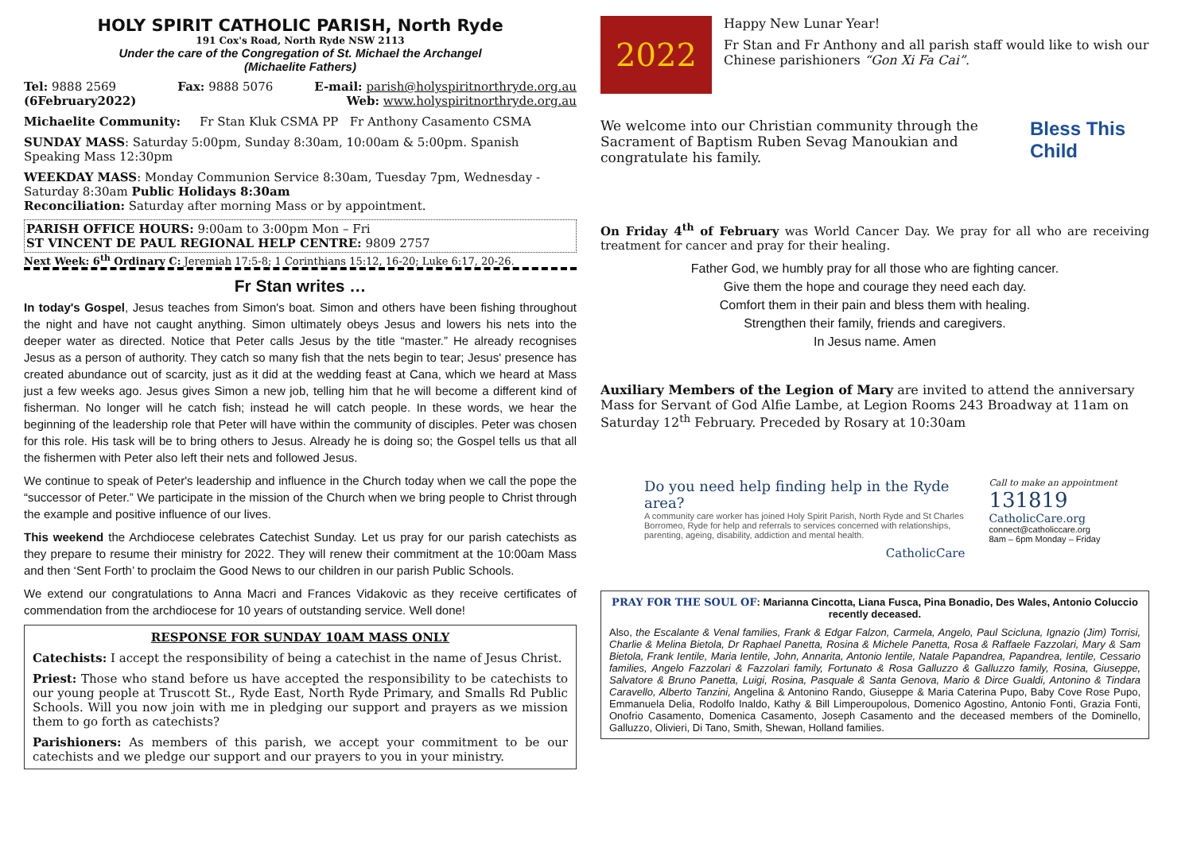HOLY SPIRIT CATHOLIC PARISH, North Ryde
191 Cox's Road, North Ryde NSW 2113
Under the care of the Congregation of St. Michael the Archangel
(Michaelite Fathers)
Tel: 9888 2569
(6February2022) Fax: 9888 5076 E-mail: parish@holyspiritnorthryde.org.au
Web: www.holyspiritnorthryde.org.au
Michaelite Community: Fr Stan Kluk CSMA PP Fr Anthony Casamento CSMA
SUNDAY MASS: Saturday 5:00pm, Sunday 8:30am, 10:00am & 5:00pm. Spanish Speaking Mass 12:30pm
WEEKDAY MASS: Monday Communion Service 8:30am, Tuesday 7pm, Wednesday - Saturday 8:30am Public Holidays 8:30am
Reconciliation: Saturday after morning Mass or by appointment.
PARISH OFFICE HOURS: 9:00am to 3:00pm Mon – Fri
ST VINCENT DE PAUL REGIONAL HELP CENTRE: 9809 2757
Next Week: 6<sup>th</sup> Ordinary C: Jeremiah 17:5-8; 1 Corinthians 15:12, 16-20; Luke 6:17, 20-26.
Fr Stan writes …
In today's Gospel, Jesus teaches from Simon's boat. Simon and others have been fishing throughout the night and have not caught anything. Simon ultimately obeys Jesus and lowers his nets into the deeper water as directed. Notice that Peter calls Jesus by the title “master.” He already recognises Jesus as a person of authority. They catch so many fish that the nets begin to tear; Jesus' presence has created abundance out of scarcity, just as it did at the wedding feast at Cana, which we heard at Mass just a few weeks ago. Jesus gives Simon a new job, telling him that he will become a different kind of fisherman. No longer will he catch fish; instead he will catch people. In these words, we hear the beginning of the leadership role that Peter will have within the community of disciples. Peter was chosen for this role. His task will be to bring others to Jesus. Already he is doing so; the Gospel tells us that all the fishermen with Peter also left their nets and followed Jesus.
We continue to speak of Peter's leadership and influence in the Church today when we call the pope the “successor of Peter.” We participate in the mission of the Church when we bring people to Christ through the example and positive influence of our lives.
This weekend the Archdiocese celebrates Catechist Sunday. Let us pray for our parish catechists as they prepare to resume their ministry for 2022. They will renew their commitment at the 10:00am Mass and then ‘Sent Forth’ to proclaim the Good News to our children in our parish Public Schools.
We extend our congratulations to Anna Macri and Frances Vidakovic as they receive certificates of commendation from the archdiocese for 10 years of outstanding service. Well done!
RESPONSE FOR SUNDAY 10AM MASS ONLY
Catechists: I accept the responsibility of being a catechist in the name of Jesus Christ.
Priest: Those who stand before us have accepted the responsibility to be catechists to our young people at Truscott St., Ryde East, North Ryde Primary, and Smalls Rd Public Schools. Will you now join with me in pledging our support and prayers as we mission them to go forth as catechists?
Parishioners: As members of this parish, we accept your commitment to be our catechists and we pledge our support and our prayers to you in your ministry.
2022
Happy New Lunar Year!
Fr Stan and Fr Anthony and all parish staff would like to wish our Chinese parishioners “Gon Xi Fa Cai”.
We welcome into our Christian community through the Sacrament of Baptism Ruben Sevag Manoukian and congratulate his family.
Bless This Child
On Friday 4<sup>th</sup> of February was World Cancer Day. We pray for all who are receiving treatment for cancer and pray for their healing.
Father God, we humbly pray for all those who are fighting cancer.
Give them the hope and courage they need each day.
Comfort them in their pain and bless them with healing.
Strengthen their family, friends and caregivers.
In Jesus name. Amen
Auxiliary Members of the Legion of Mary are invited to attend the anniversary Mass for Servant of God Alfie Lambe, at Legion Rooms 243 Broadway at 11am on Saturday 12<sup>th</sup> February. Preceded by Rosary at 10:30am
Do you need help finding help in the Ryde area?
A community care worker has joined Holy Spirit Parish, North Ryde and St Charles Borromeo, Ryde for help and referrals to services concerned with relationships, parenting, ageing, disability, addiction and mental health.
CatholicCare
Call to make an appointment
131819
CatholicCare.org
connect@catholiccare.org
8am – 6pm Monday – Friday
PRAY FOR THE SOUL OF: Marianna Cincotta, Liana Fusca, Pina Bonadio, Des Wales, Antonio Coluccio recently deceased.
Also, the Escalante & Venal families, Frank & Edgar Falzon, Carmela, Angelo, Paul Scicluna, Ignazio (Jim) Torrisi, Charlie & Melina Bietola, Dr Raphael Panetta, Rosina & Michele Panetta, Rosa & Raffaele Fazzolari, Mary & Sam Bietola, Frank Ientile, Maria Ientile, John, Annarita, Antonio Ientile, Natale Papandrea, Papandrea, Ientile, Cessario families, Angelo Fazzolari & Fazzolari family, Fortunato & Rosa Galluzzo & Galluzzo family, Rosina, Giuseppe, Salvatore & Bruno Panetta, Luigi, Rosina, Pasquale & Santa Genova, Mario & Dirce Gualdi, Antonino & Tindara Caravello, Alberto Tanzini, Angelina & Antonino Rando, Giuseppe & Maria Caterina Pupo, Baby Cove Rose Pupo, Emmanuela Delia, Rodolfo Inaldo, Kathy & Bill Limperoupolous, Domenico Agostino, Antonio Fonti, Grazia Fonti, Onofrio Casamento, Domenica Casamento, Joseph Casamento and the deceased members of the Dominello, Galluzzo, Olivieri, Di Tano, Smith, Shewan, Holland families.